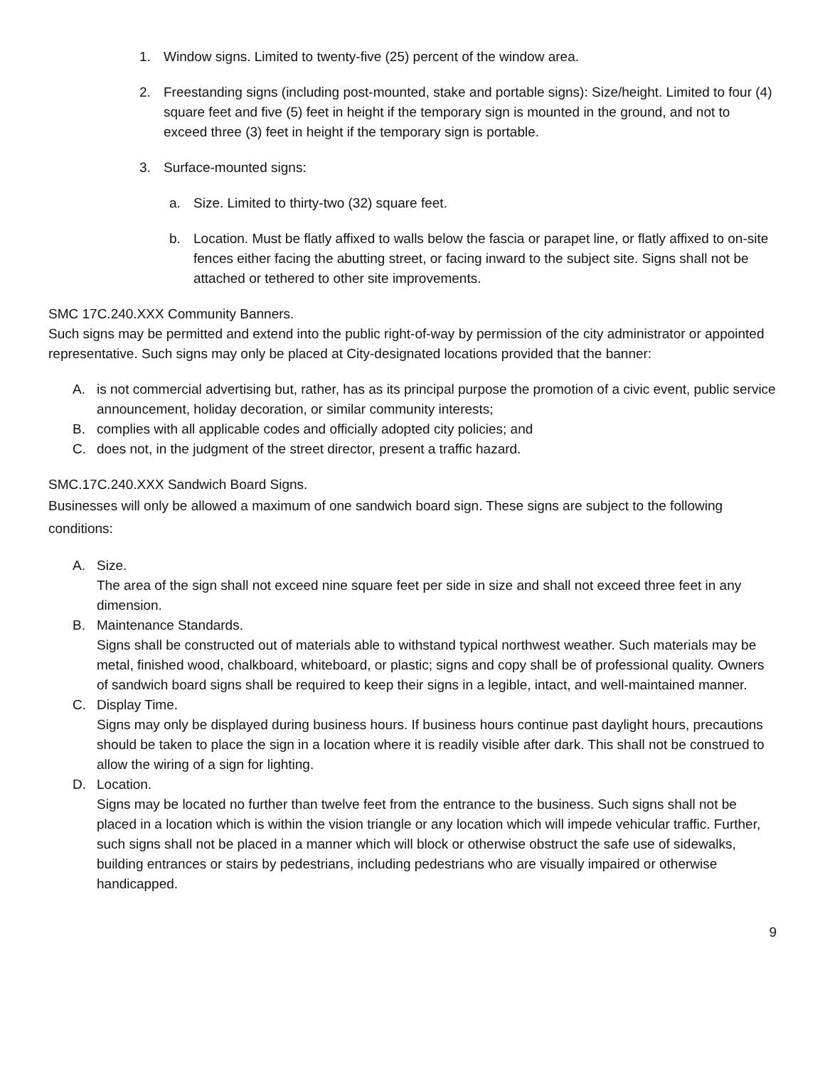1. Window signs. Limited to twenty-five (25) percent of the window area.
2. Freestanding signs (including post-mounted, stake and portable signs): Size/height. Limited to four (4) square feet and five (5) feet in height if the temporary sign is mounted in the ground, and not to exceed three (3) feet in height if the temporary sign is portable.
3. Surface-mounted signs:
a. Size. Limited to thirty-two (32) square feet.
b. Location. Must be flatly affixed to walls below the fascia or parapet line, or flatly affixed to on-site fences either facing the abutting street, or facing inward to the subject site. Signs shall not be attached or tethered to other site improvements.
SMC 17C.240.XXX Community Banners.
Such signs may be permitted and extend into the public right-of-way by permission of the city administrator or appointed representative. Such signs may only be placed at City-designated locations provided that the banner:
A. is not commercial advertising but, rather, has as its principal purpose the promotion of a civic event, public service announcement, holiday decoration, or similar community interests;
B. complies with all applicable codes and officially adopted city policies; and
C. does not, in the judgment of the street director, present a traffic hazard.
SMC.17C.240.XXX Sandwich Board Signs.
Businesses will only be allowed a maximum of one sandwich board sign. These signs are subject to the following conditions:
A. Size.
The area of the sign shall not exceed nine square feet per side in size and shall not exceed three feet in any dimension.
B. Maintenance Standards.
Signs shall be constructed out of materials able to withstand typical northwest weather. Such materials may be metal, finished wood, chalkboard, whiteboard, or plastic; signs and copy shall be of professional quality. Owners of sandwich board signs shall be required to keep their signs in a legible, intact, and well-maintained manner.
C. Display Time.
Signs may only be displayed during business hours. If business hours continue past daylight hours, precautions should be taken to place the sign in a location where it is readily visible after dark. This shall not be construed to allow the wiring of a sign for lighting.
D. Location.
Signs may be located no further than twelve feet from the entrance to the business. Such signs shall not be placed in a location which is within the vision triangle or any location which will impede vehicular traffic. Further, such signs shall not be placed in a manner which will block or otherwise obstruct the safe use of sidewalks, building entrances or stairs by pedestrians, including pedestrians who are visually impaired or otherwise handicapped.
9